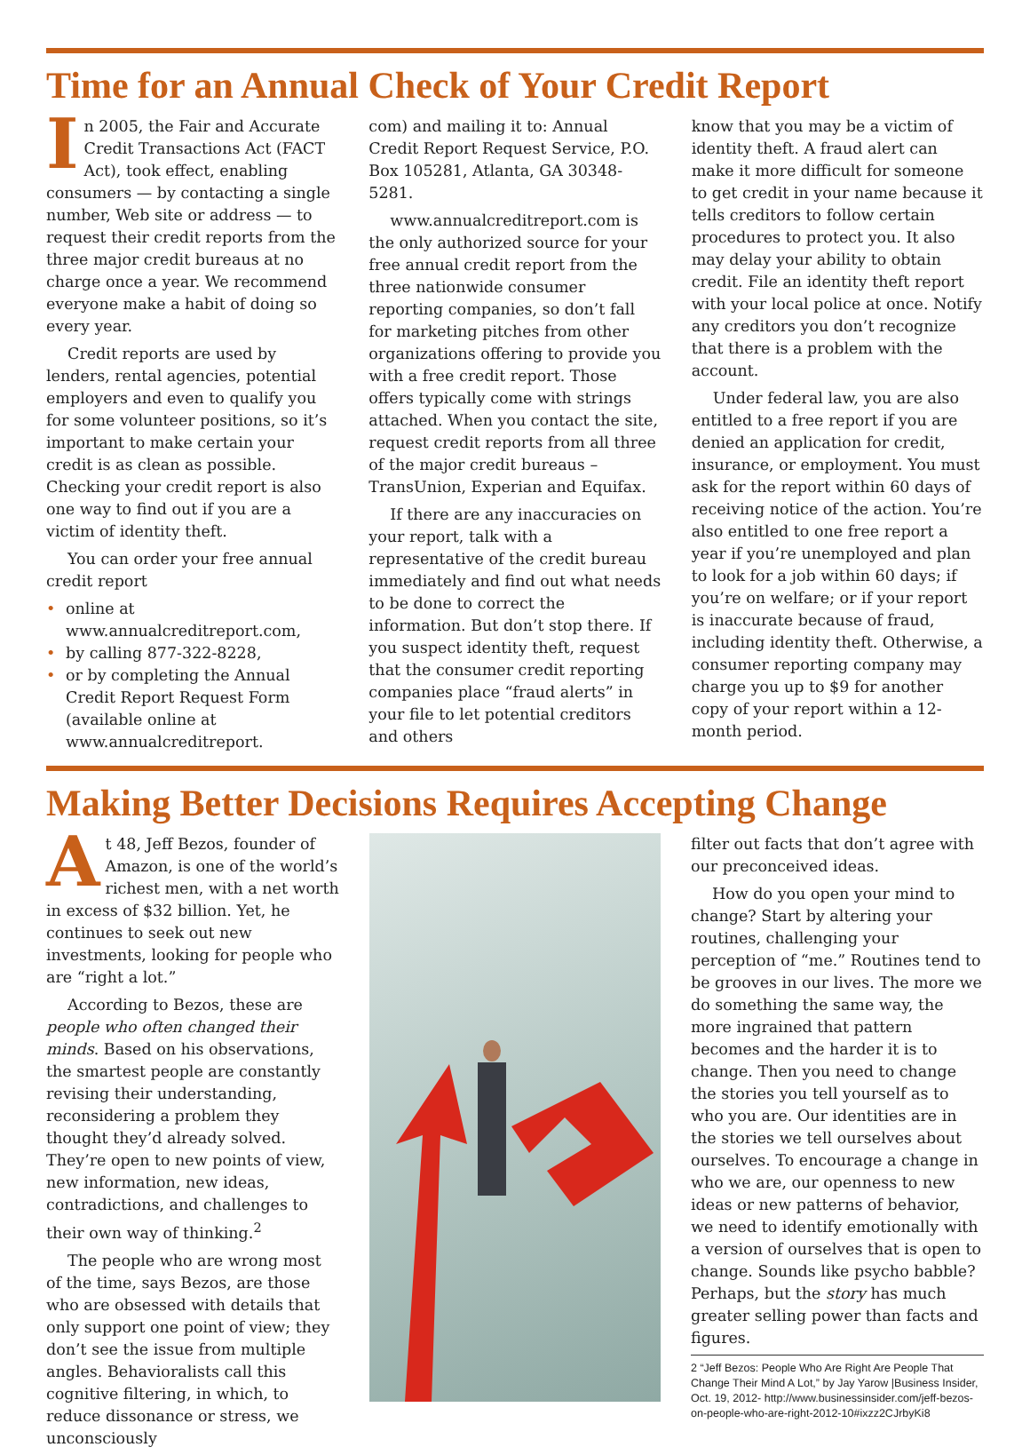Time for an Annual Check of Your Credit Report
In 2005, the Fair and Accurate Credit Transactions Act (FACT Act), took effect, enabling consumers — by contacting a single number, Web site or address — to request their credit reports from the three major credit bureaus at no charge once a year. We recommend everyone make a habit of doing so every year.
Credit reports are used by lenders, rental agencies, potential employers and even to qualify you for some volunteer positions, so it’s important to make certain your credit is as clean as possible. Checking your credit report is also one way to find out if you are a victim of identity theft.
You can order your free annual credit report
• online at www.annualcreditreport.com,
• by calling 877-322-8228,
• or by completing the Annual Credit Report Request Form (available online at www.annualcreditreport.
com) and mailing it to: Annual Credit Report Request Service, P.O. Box 105281, Atlanta, GA 30348-5281.
www.annualcreditreport.com is the only authorized source for your free annual credit report from the three nationwide consumer reporting companies, so don’t fall for marketing pitches from other organizations offering to provide you with a free credit report. Those offers typically come with strings attached. When you contact the site, request credit reports from all three of the major credit bureaus – TransUnion, Experian and Equifax.
If there are any inaccuracies on your report, talk with a representative of the credit bureau immediately and find out what needs to be done to correct the information. But don’t stop there. If you suspect identity theft, request that the consumer credit reporting companies place “fraud alerts” in your file to let potential creditors and others
know that you may be a victim of identity theft. A fraud alert can make it more difficult for someone to get credit in your name because it tells creditors to follow certain procedures to protect you. It also may delay your ability to obtain credit. File an identity theft report with your local police at once. Notify any creditors you don’t recognize that there is a problem with the account.
Under federal law, you are also entitled to a free report if you are denied an application for credit, insurance, or employment. You must ask for the report within 60 days of receiving notice of the action. You’re also entitled to one free report a year if you’re unemployed and plan to look for a job within 60 days; if you’re on welfare; or if your report is inaccurate because of fraud, including identity theft. Otherwise, a consumer reporting company may charge you up to $9 for another copy of your report within a 12-month period.
Making Better Decisions Requires Accepting Change
At 48, Jeff Bezos, founder of Amazon, is one of the world’s richest men, with a net worth in excess of $32 billion. Yet, he continues to seek out new investments, looking for people who are “right a lot.”
According to Bezos, these are people who often changed their minds. Based on his observations, the smartest people are constantly revising their understanding, reconsidering a problem they thought they’d already solved. They’re open to new points of view, new information, new ideas, contradictions, and challenges to their own way of thinking.<sup>2</sup>
The people who are wrong most of the time, says Bezos, are those who are obsessed with details that only support one point of view; they don’t see the issue from multiple angles. Behavioralists call this cognitive filtering, in which, to reduce dissonance or stress, we unconsciously
filter out facts that don’t agree with our preconceived ideas.
How do you open your mind to change? Start by altering your routines, challenging your perception of “me.” Routines tend to be grooves in our lives. The more we do something the same way, the more ingrained that pattern becomes and the harder it is to change. Then you need to change the stories you tell yourself as to who you are. Our identities are in the stories we tell ourselves about ourselves. To encourage a change in who we are, our openness to new ideas or new patterns of behavior, we need to identify emotionally with a version of ourselves that is open to change. Sounds like psycho babble? Perhaps, but the story has much greater selling power than facts and figures.
2 “Jeff Bezos: People Who Are Right Are People That Change Their Mind A Lot,” by Jay Yarow |Business Insider, Oct. 19, 2012- http://www.businessinsider.com/jeff-bezos-on-people-who-are-right-2012-10#ixzz2CJrbyKi8